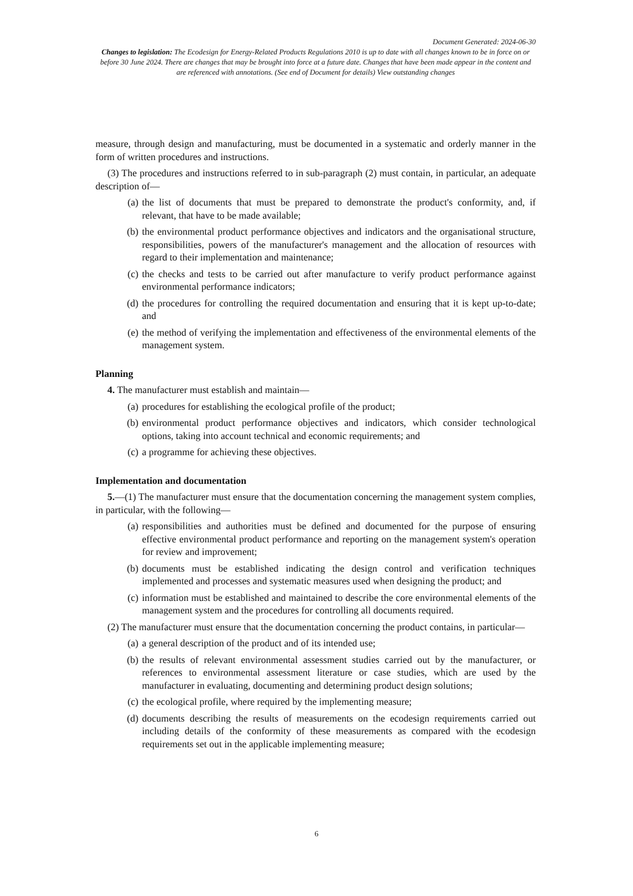Document Generated: 2024-06-30
Changes to legislation: The Ecodesign for Energy-Related Products Regulations 2010 is up to date with all changes known to be in force on or before 30 June 2024. There are changes that may be brought into force at a future date. Changes that have been made appear in the content and are referenced with annotations. (See end of Document for details) View outstanding changes
measure, through design and manufacturing, must be documented in a systematic and orderly manner in the form of written procedures and instructions.
(3) The procedures and instructions referred to in sub-paragraph (2) must contain, in particular, an adequate description of—
(a) the list of documents that must be prepared to demonstrate the product's conformity, and, if relevant, that have to be made available;
(b) the environmental product performance objectives and indicators and the organisational structure, responsibilities, powers of the manufacturer's management and the allocation of resources with regard to their implementation and maintenance;
(c) the checks and tests to be carried out after manufacture to verify product performance against environmental performance indicators;
(d) the procedures for controlling the required documentation and ensuring that it is kept up-to-date; and
(e) the method of verifying the implementation and effectiveness of the environmental elements of the management system.
Planning
4. The manufacturer must establish and maintain—
(a) procedures for establishing the ecological profile of the product;
(b) environmental product performance objectives and indicators, which consider technological options, taking into account technical and economic requirements; and
(c) a programme for achieving these objectives.
Implementation and documentation
5.—(1) The manufacturer must ensure that the documentation concerning the management system complies, in particular, with the following—
(a) responsibilities and authorities must be defined and documented for the purpose of ensuring effective environmental product performance and reporting on the management system's operation for review and improvement;
(b) documents must be established indicating the design control and verification techniques implemented and processes and systematic measures used when designing the product; and
(c) information must be established and maintained to describe the core environmental elements of the management system and the procedures for controlling all documents required.
(2) The manufacturer must ensure that the documentation concerning the product contains, in particular—
(a) a general description of the product and of its intended use;
(b) the results of relevant environmental assessment studies carried out by the manufacturer, or references to environmental assessment literature or case studies, which are used by the manufacturer in evaluating, documenting and determining product design solutions;
(c) the ecological profile, where required by the implementing measure;
(d) documents describing the results of measurements on the ecodesign requirements carried out including details of the conformity of these measurements as compared with the ecodesign requirements set out in the applicable implementing measure;
6